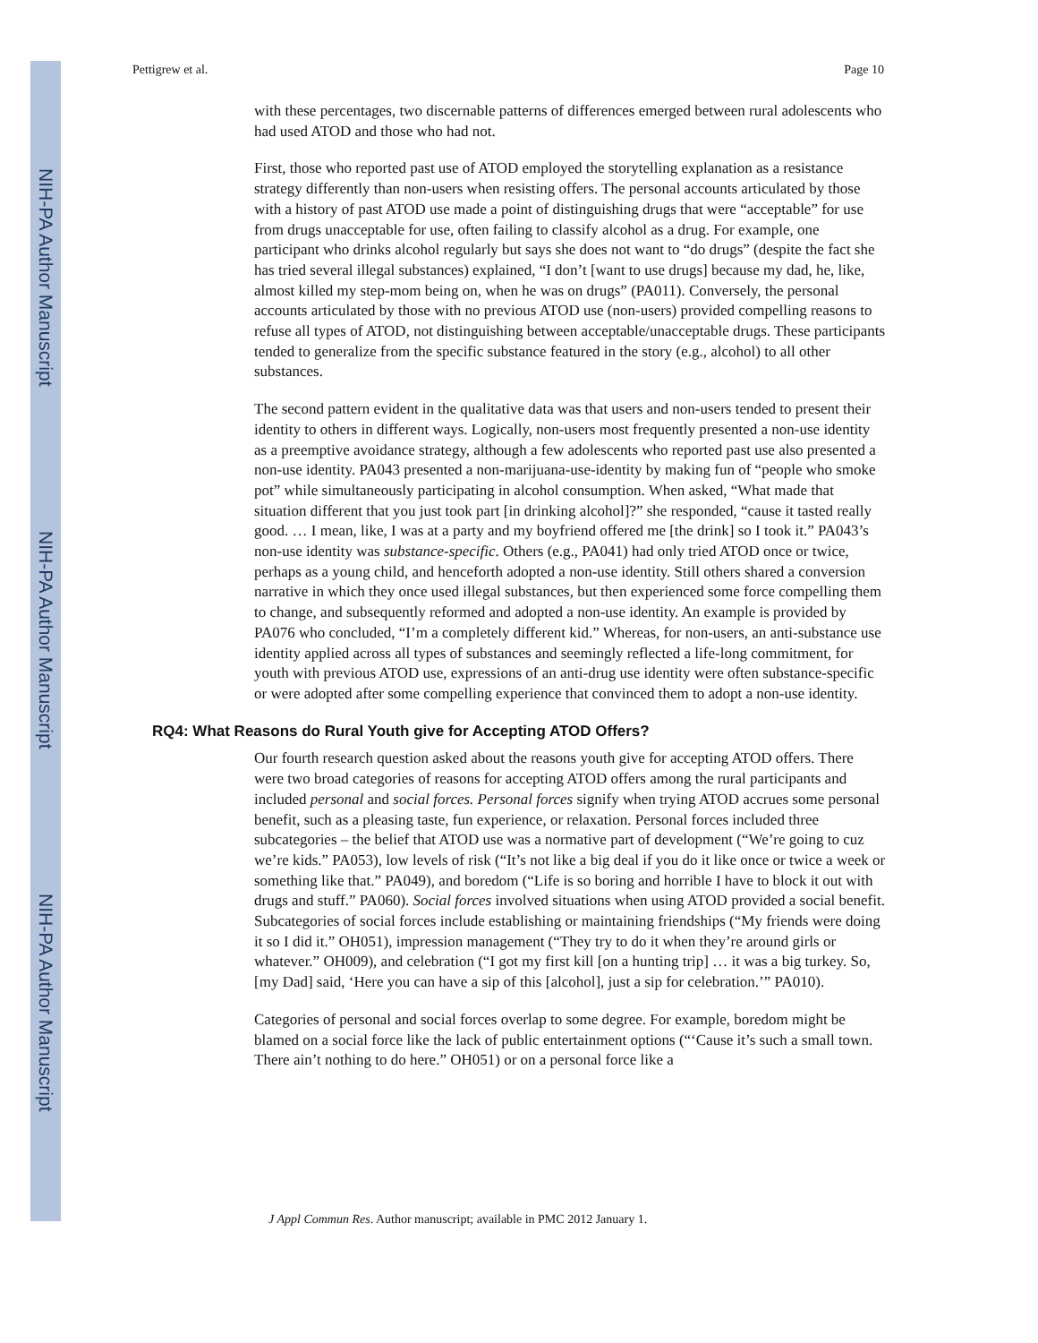NIH-PA Author Manuscript
NIH-PA Author Manuscript
NIH-PA Author Manuscript
Pettigrew et al. Page 10
with these percentages, two discernable patterns of differences emerged between rural adolescents who had used ATOD and those who had not.
First, those who reported past use of ATOD employed the storytelling explanation as a resistance strategy differently than non-users when resisting offers. The personal accounts articulated by those with a history of past ATOD use made a point of distinguishing drugs that were “acceptable” for use from drugs unacceptable for use, often failing to classify alcohol as a drug. For example, one participant who drinks alcohol regularly but says she does not want to “do drugs” (despite the fact she has tried several illegal substances) explained, “I don’t [want to use drugs] because my dad, he, like, almost killed my step-mom being on, when he was on drugs” (PA011). Conversely, the personal accounts articulated by those with no previous ATOD use (non-users) provided compelling reasons to refuse all types of ATOD, not distinguishing between acceptable/unacceptable drugs. These participants tended to generalize from the specific substance featured in the story (e.g., alcohol) to all other substances.
The second pattern evident in the qualitative data was that users and non-users tended to present their identity to others in different ways. Logically, non-users most frequently presented a non-use identity as a preemptive avoidance strategy, although a few adolescents who reported past use also presented a non-use identity. PA043 presented a non-marijuana-use-identity by making fun of “people who smoke pot” while simultaneously participating in alcohol consumption. When asked, “What made that situation different that you just took part [in drinking alcohol]?” she responded, “cause it tasted really good. … I mean, like, I was at a party and my boyfriend offered me [the drink] so I took it.” PA043’s non-use identity was substance-specific. Others (e.g., PA041) had only tried ATOD once or twice, perhaps as a young child, and henceforth adopted a non-use identity. Still others shared a conversion narrative in which they once used illegal substances, but then experienced some force compelling them to change, and subsequently reformed and adopted a non-use identity. An example is provided by PA076 who concluded, “I’m a completely different kid.” Whereas, for non-users, an anti-substance use identity applied across all types of substances and seemingly reflected a life-long commitment, for youth with previous ATOD use, expressions of an anti-drug use identity were often substance-specific or were adopted after some compelling experience that convinced them to adopt a non-use identity.
RQ4: What Reasons do Rural Youth give for Accepting ATOD Offers?
Our fourth research question asked about the reasons youth give for accepting ATOD offers. There were two broad categories of reasons for accepting ATOD offers among the rural participants and included personal and social forces. Personal forces signify when trying ATOD accrues some personal benefit, such as a pleasing taste, fun experience, or relaxation. Personal forces included three subcategories – the belief that ATOD use was a normative part of development (“We’re going to cuz we’re kids.” PA053), low levels of risk (“It’s not like a big deal if you do it like once or twice a week or something like that.” PA049), and boredom (“Life is so boring and horrible I have to block it out with drugs and stuff.” PA060). Social forces involved situations when using ATOD provided a social benefit. Subcategories of social forces include establishing or maintaining friendships (“My friends were doing it so I did it.” OH051), impression management (“They try to do it when they’re around girls or whatever.” OH009), and celebration (“I got my first kill [on a hunting trip] … it was a big turkey. So, [my Dad] said, ‘Here you can have a sip of this [alcohol], just a sip for celebration.’” PA010).
Categories of personal and social forces overlap to some degree. For example, boredom might be blamed on a social force like the lack of public entertainment options (“‘Cause it’s such a small town. There ain’t nothing to do here.” OH051) or on a personal force like a
J Appl Commun Res. Author manuscript; available in PMC 2012 January 1.